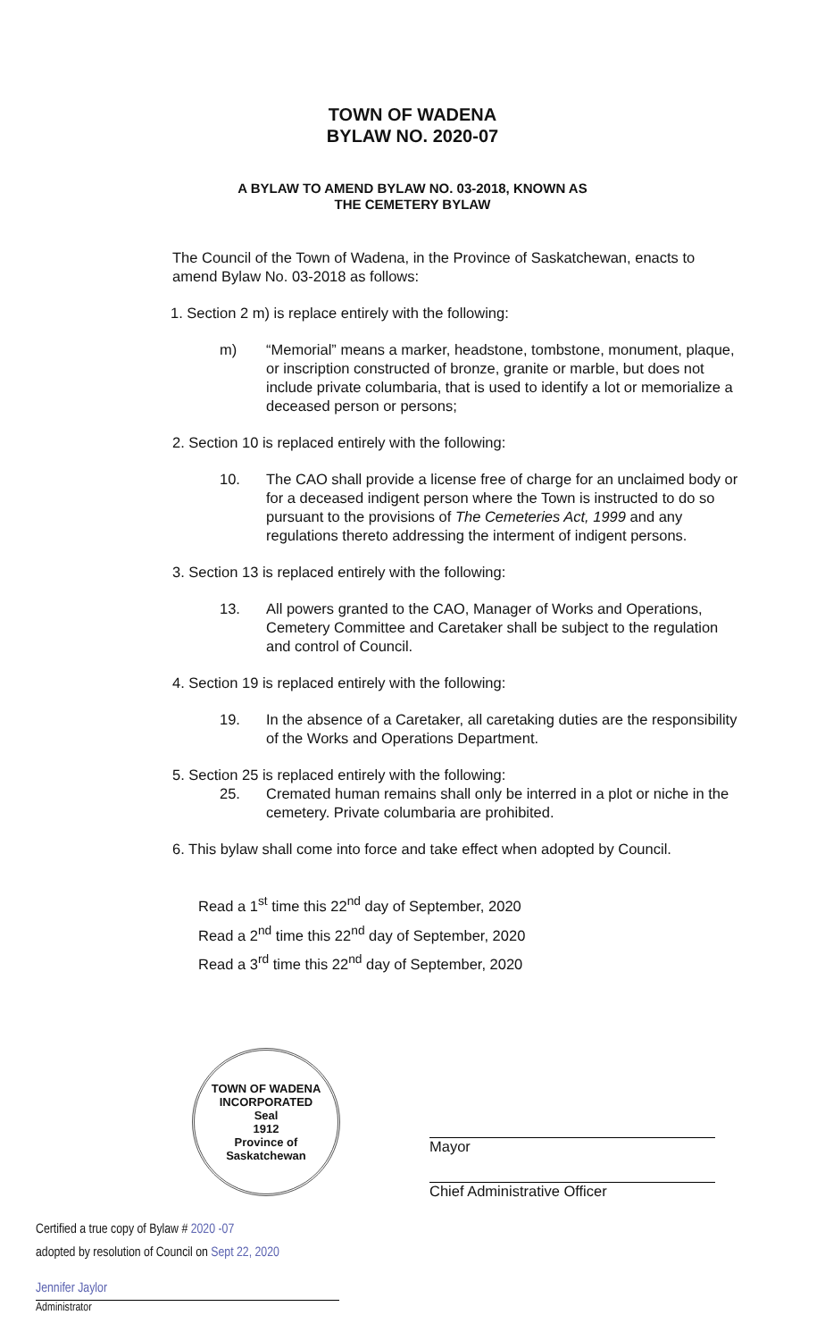TOWN OF WADENA
BYLAW NO. 2020-07
A BYLAW TO AMEND BYLAW NO. 03-2018, KNOWN AS
THE CEMETERY BYLAW
The Council of the Town of Wadena, in the Province of Saskatchewan, enacts to amend Bylaw No. 03-2018 as follows:
1. Section 2 m) is replace entirely with the following:
m) “Memorial” means a marker, headstone, tombstone, monument, plaque, or inscription constructed of bronze, granite or marble, but does not include private columbaria, that is used to identify a lot or memorialize a deceased person or persons;
2. Section 10 is replaced entirely with the following:
10. The CAO shall provide a license free of charge for an unclaimed body or for a deceased indigent person where the Town is instructed to do so pursuant to the provisions of The Cemeteries Act, 1999 and any regulations thereto addressing the interment of indigent persons.
3. Section 13 is replaced entirely with the following:
13. All powers granted to the CAO, Manager of Works and Operations, Cemetery Committee and Caretaker shall be subject to the regulation and control of Council.
4. Section 19 is replaced entirely with the following:
19. In the absence of a Caretaker, all caretaking duties are the responsibility of the Works and Operations Department.
5. Section 25 is replaced entirely with the following:
25. Cremated human remains shall only be interred in a plot or niche in the cemetery. Private columbaria are prohibited.
6. This bylaw shall come into force and take effect when adopted by Council.
Read a 1<sup>st</sup> time this 22<sup>nd</sup> day of September, 2020
Read a 2<sup>nd</sup> time this 22<sup>nd</sup> day of September, 2020
Read a 3<sup>rd</sup> time this 22<sup>nd</sup> day of September, 2020
TOWN OF WADENA
INCORPORATED
Seal
1912
Province of Saskatchewan
Mayor
Chief Administrative Officer
Certified a true copy of Bylaw # 2020 -07
adopted by resolution of Council on Sept 22, 2020
Jennifer Jaylor
Administrator